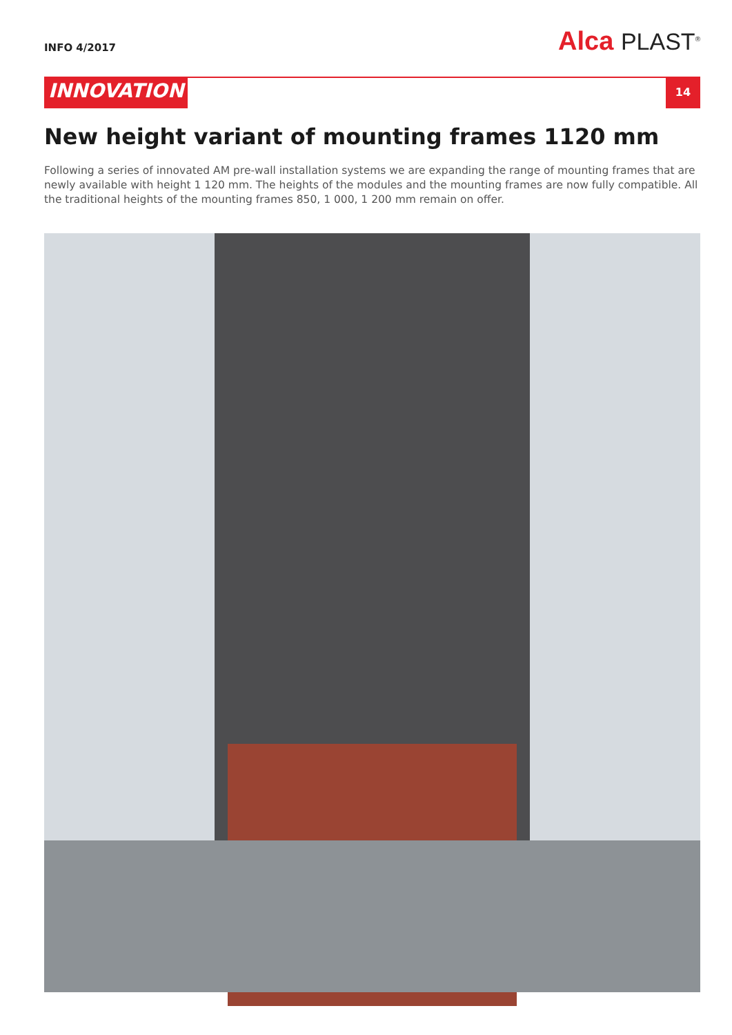INFO 4/2017
Alca PLAST<sup>®</sup>
INNOVATION
14
New height variant of mounting frames 1120 mm
Following a series of innovated AM pre-wall installation systems we are expanding the range of mounting frames that are newly available with height 1 120 mm. The heights of the modules and the mounting frames are now fully compatible. All the traditional heights of the mounting frames 850, 1 000, 1 200 mm remain on offer.